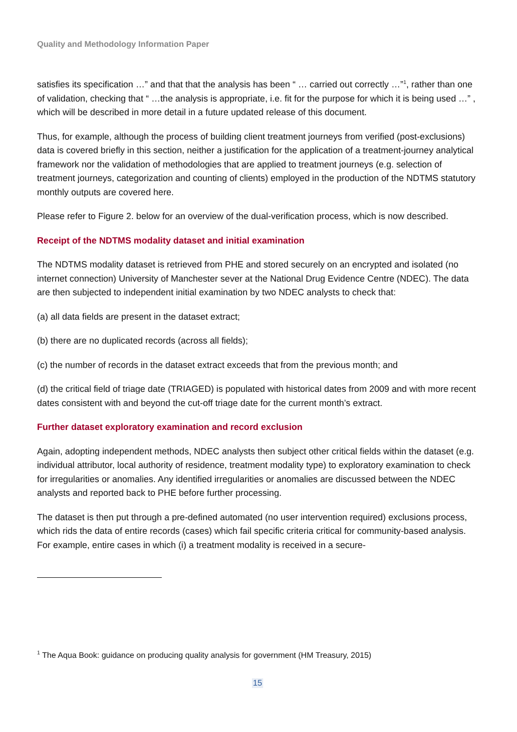Quality and Methodology Information Paper
satisfies its specification …” and that that the analysis has been “ … carried out correctly …”<sup>1</sup>, rather than one of validation, checking that “ …the analysis is appropriate, i.e. fit for the purpose for which it is being used …” , which will be described in more detail in a future updated release of this document.
Thus, for example, although the process of building client treatment journeys from verified (post-exclusions) data is covered briefly in this section, neither a justification for the application of a treatment-journey analytical framework nor the validation of methodologies that are applied to treatment journeys (e.g. selection of treatment journeys, categorization and counting of clients) employed in the production of the NDTMS statutory monthly outputs are covered here.
Please refer to Figure 2. below for an overview of the dual-verification process, which is now described.
Receipt of the NDTMS modality dataset and initial examination
The NDTMS modality dataset is retrieved from PHE and stored securely on an encrypted and isolated (no internet connection) University of Manchester sever at the National Drug Evidence Centre (NDEC). The data are then subjected to independent initial examination by two NDEC analysts to check that:
(a) all data fields are present in the dataset extract;
(b) there are no duplicated records (across all fields);
(c) the number of records in the dataset extract exceeds that from the previous month; and
(d) the critical field of triage date (TRIAGED) is populated with historical dates from 2009 and with more recent dates consistent with and beyond the cut-off triage date for the current month’s extract.
Further dataset exploratory examination and record exclusion
Again, adopting independent methods, NDEC analysts then subject other critical fields within the dataset (e.g. individual attributor, local authority of residence, treatment modality type) to exploratory examination to check for irregularities or anomalies. Any identified irregularities or anomalies are discussed between the NDEC analysts and reported back to PHE before further processing.
The dataset is then put through a pre-defined automated (no user intervention required) exclusions process, which rids the data of entire records (cases) which fail specific criteria critical for community-based analysis. For example, entire cases in which (i) a treatment modality is received in a secure-
<sup>1</sup> The Aqua Book: guidance on producing quality analysis for government (HM Treasury, 2015)
15